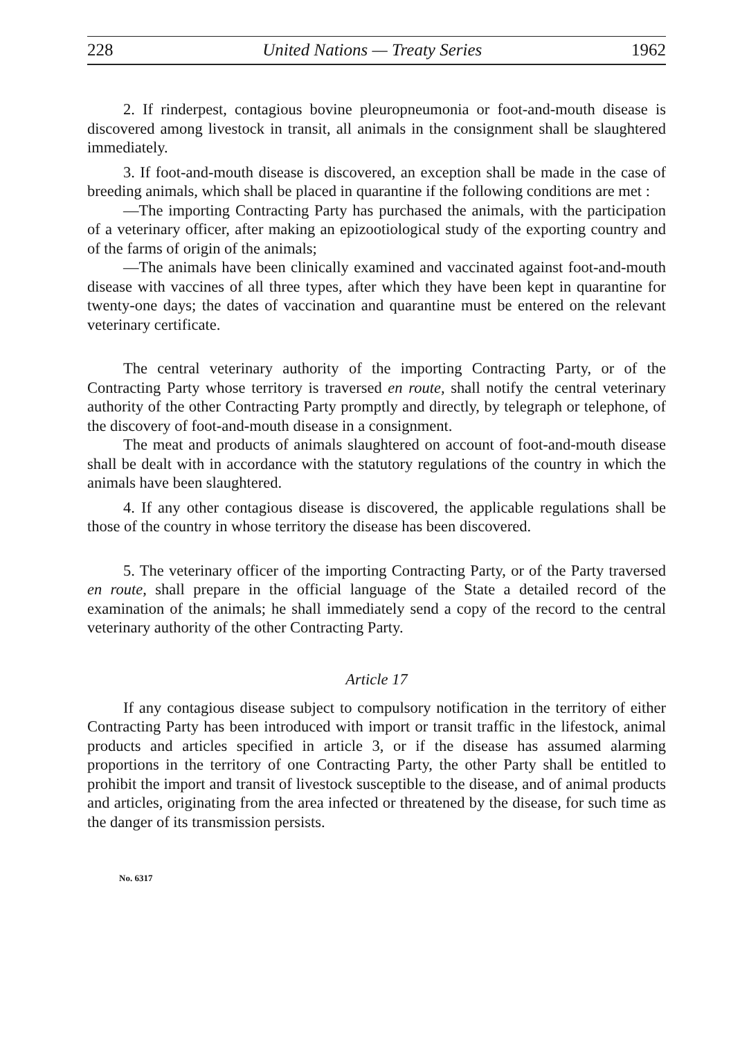228 United Nations — Treaty Series 1962
2. If rinderpest, contagious bovine pleuropneumonia or foot-and-mouth disease is discovered among livestock in transit, all animals in the consignment shall be slaughtered immediately.
3. If foot-and-mouth disease is discovered, an exception shall be made in the case of breeding animals, which shall be placed in quarantine if the following conditions are met :
—The importing Contracting Party has purchased the animals, with the participation of a veterinary officer, after making an epizootiological study of the exporting country and of the farms of origin of the animals;
—The animals have been clinically examined and vaccinated against foot-and-mouth disease with vaccines of all three types, after which they have been kept in quarantine for twenty-one days; the dates of vaccination and quarantine must be entered on the relevant veterinary certificate.
The central veterinary authority of the importing Contracting Party, or of the Contracting Party whose territory is traversed en route, shall notify the central veterinary authority of the other Contracting Party promptly and directly, by telegraph or telephone, of the discovery of foot-and-mouth disease in a consignment.
The meat and products of animals slaughtered on account of foot-and-mouth disease shall be dealt with in accordance with the statutory regulations of the country in which the animals have been slaughtered.
4. If any other contagious disease is discovered, the applicable regulations shall be those of the country in whose territory the disease has been discovered.
5. The veterinary officer of the importing Contracting Party, or of the Party traversed en route, shall prepare in the official language of the State a detailed record of the examination of the animals; he shall immediately send a copy of the record to the central veterinary authority of the other Contracting Party.
Article 17
If any contagious disease subject to compulsory notification in the territory of either Contracting Party has been introduced with import or transit traffic in the lifestock, animal products and articles specified in article 3, or if the disease has assumed alarming proportions in the territory of one Contracting Party, the other Party shall be entitled to prohibit the import and transit of livestock susceptible to the disease, and of animal products and articles, originating from the area infected or threatened by the disease, for such time as the danger of its transmission persists.
No. 6317